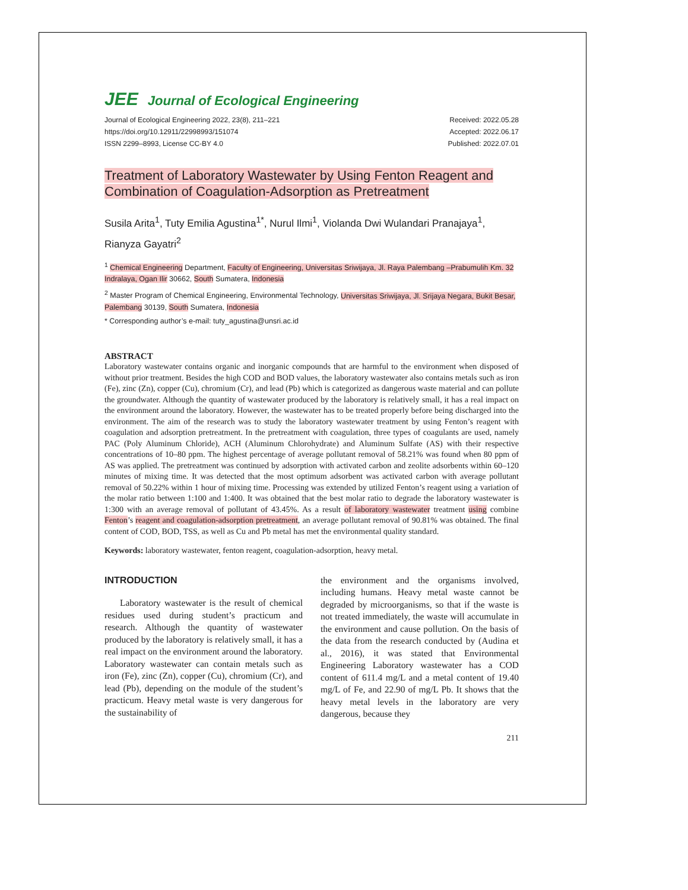JEE Journal of Ecological Engineering
Journal of Ecological Engineering 2022, 23(8), 211–221
https://doi.org/10.12911/22998993/151074
ISSN 2299–8993, License CC-BY 4.0
Received: 2022.05.28
Accepted: 2022.06.17
Published: 2022.07.01
Treatment of Laboratory Wastewater by Using Fenton Reagent and Combination of Coagulation-Adsorption as Pretreatment
Susila Arita<sup>1</sup>, Tuty Emilia Agustina<sup>1*</sup>, Nurul Ilmi<sup>1</sup>, Violanda Dwi Wulandari Pranajaya<sup>1</sup>, Rianyza Gayatri<sup>2</sup>
<sup>1</sup> Chemical Engineering Department, Faculty of Engineering, Universitas Sriwijaya, Jl. Raya Palembang –Prabumulih Km. 32 Indralaya, Ogan Ilir 30662, South Sumatera, Indonesia
<sup>2</sup> Master Program of Chemical Engineering, Environmental Technology, Universitas Sriwijaya, Jl. Srijaya Negara, Bukit Besar, Palembang 30139, South Sumatera, Indonesia
* Corresponding author’s e-mail: tuty_agustina@unsri.ac.id
ABSTRACT
Laboratory wastewater contains organic and inorganic compounds that are harmful to the environment when disposed of without prior treatment. Besides the high COD and BOD values, the laboratory wastewater also contains metals such as iron (Fe), zinc (Zn), copper (Cu), chromium (Cr), and lead (Pb) which is categorized as dangerous waste material and can pollute the groundwater. Although the quantity of wastewater produced by the laboratory is relatively small, it has a real impact on the environment around the laboratory. However, the wastewater has to be treated properly before being discharged into the environment. The aim of the research was to study the laboratory wastewater treatment by using Fenton’s reagent with coagulation and adsorption pretreatment. In the pretreatment with coagulation, three types of coagulants are used, namely PAC (Poly Aluminum Chloride), ACH (Aluminum Chlorohydrate) and Aluminum Sulfate (AS) with their respective concentrations of 10–80 ppm. The highest percentage of average pollutant removal of 58.21% was found when 80 ppm of AS was applied. The pretreatment was continued by adsorption with activated carbon and zeolite adsorbents within 60–120 minutes of mixing time. It was detected that the most optimum adsorbent was activated carbon with average pollutant removal of 50.22% within 1 hour of mixing time. Processing was extended by utilized Fenton’s reagent using a variation of the molar ratio between 1:100 and 1:400. It was obtained that the best molar ratio to degrade the laboratory wastewater is 1:300 with an average removal of pollutant of 43.45%. As a result of laboratory wastewater treatment using combine Fenton’s reagent and coagulation-adsorption pretreatment, an average pollutant removal of 90.81% was obtained. The final content of COD, BOD, TSS, as well as Cu and Pb metal has met the environmental quality standard.
Keywords: laboratory wastewater, fenton reagent, coagulation-adsorption, heavy metal.
INTRODUCTION
Laboratory wastewater is the result of chemical residues used during student’s practicum and research. Although the quantity of wastewater produced by the laboratory is relatively small, it has a real impact on the environment around the laboratory. Laboratory wastewater can contain metals such as iron (Fe), zinc (Zn), copper (Cu), chromium (Cr), and lead (Pb), depending on the module of the student’s practicum. Heavy metal waste is very dangerous for the sustainability of
the environment and the organisms involved, including humans. Heavy metal waste cannot be degraded by microorganisms, so that if the waste is not treated immediately, the waste will accumulate in the environment and cause pollution. On the basis of the data from the research conducted by (Audina et al., 2016), it was stated that Environmental Engineering Laboratory wastewater has a COD content of 611.4 mg/L and a metal content of 19.40 mg/L of Fe, and 22.90 of mg/L Pb. It shows that the heavy metal levels in the laboratory are very dangerous, because they
211